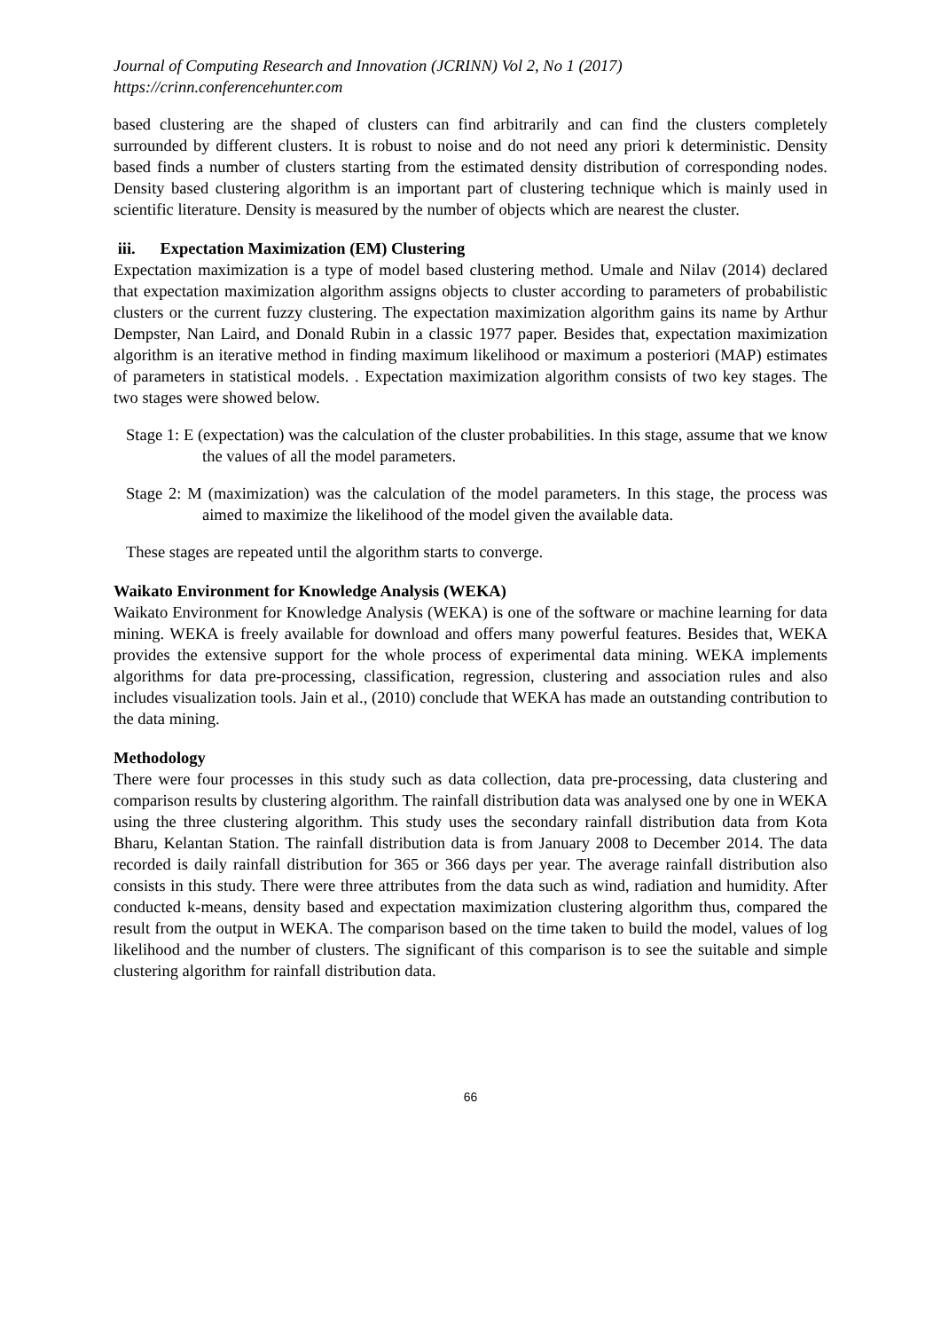Journal of Computing Research and Innovation (JCRINN) Vol 2, No 1 (2017)
https://crinn.conferencehunter.com
based clustering are the shaped of clusters can find arbitrarily and can find the clusters completely surrounded by different clusters. It is robust to noise and do not need any priori k deterministic. Density based finds a number of clusters starting from the estimated density distribution of corresponding nodes. Density based clustering algorithm is an important part of clustering technique which is mainly used in scientific literature. Density is measured by the number of objects which are nearest the cluster.
iii. Expectation Maximization (EM) Clustering
Expectation maximization is a type of model based clustering method. Umale and Nilav (2014) declared that expectation maximization algorithm assigns objects to cluster according to parameters of probabilistic clusters or the current fuzzy clustering. The expectation maximization algorithm gains its name by Arthur Dempster, Nan Laird, and Donald Rubin in a classic 1977 paper. Besides that, expectation maximization algorithm is an iterative method in finding maximum likelihood or maximum a posteriori (MAP) estimates of parameters in statistical models. . Expectation maximization algorithm consists of two key stages. The two stages were showed below.
Stage 1: E (expectation) was the calculation of the cluster probabilities. In this stage, assume that we know the values of all the model parameters.
Stage 2: M (maximization) was the calculation of the model parameters. In this stage, the process was aimed to maximize the likelihood of the model given the available data.
These stages are repeated until the algorithm starts to converge.
Waikato Environment for Knowledge Analysis (WEKA)
Waikato Environment for Knowledge Analysis (WEKA) is one of the software or machine learning for data mining. WEKA is freely available for download and offers many powerful features. Besides that, WEKA provides the extensive support for the whole process of experimental data mining. WEKA implements algorithms for data pre-processing, classification, regression, clustering and association rules and also includes visualization tools. Jain et al., (2010) conclude that WEKA has made an outstanding contribution to the data mining.
Methodology
There were four processes in this study such as data collection, data pre-processing, data clustering and comparison results by clustering algorithm. The rainfall distribution data was analysed one by one in WEKA using the three clustering algorithm. This study uses the secondary rainfall distribution data from Kota Bharu, Kelantan Station. The rainfall distribution data is from January 2008 to December 2014. The data recorded is daily rainfall distribution for 365 or 366 days per year. The average rainfall distribution also consists in this study. There were three attributes from the data such as wind, radiation and humidity. After conducted k-means, density based and expectation maximization clustering algorithm thus, compared the result from the output in WEKA. The comparison based on the time taken to build the model, values of log likelihood and the number of clusters. The significant of this comparison is to see the suitable and simple clustering algorithm for rainfall distribution data.
66